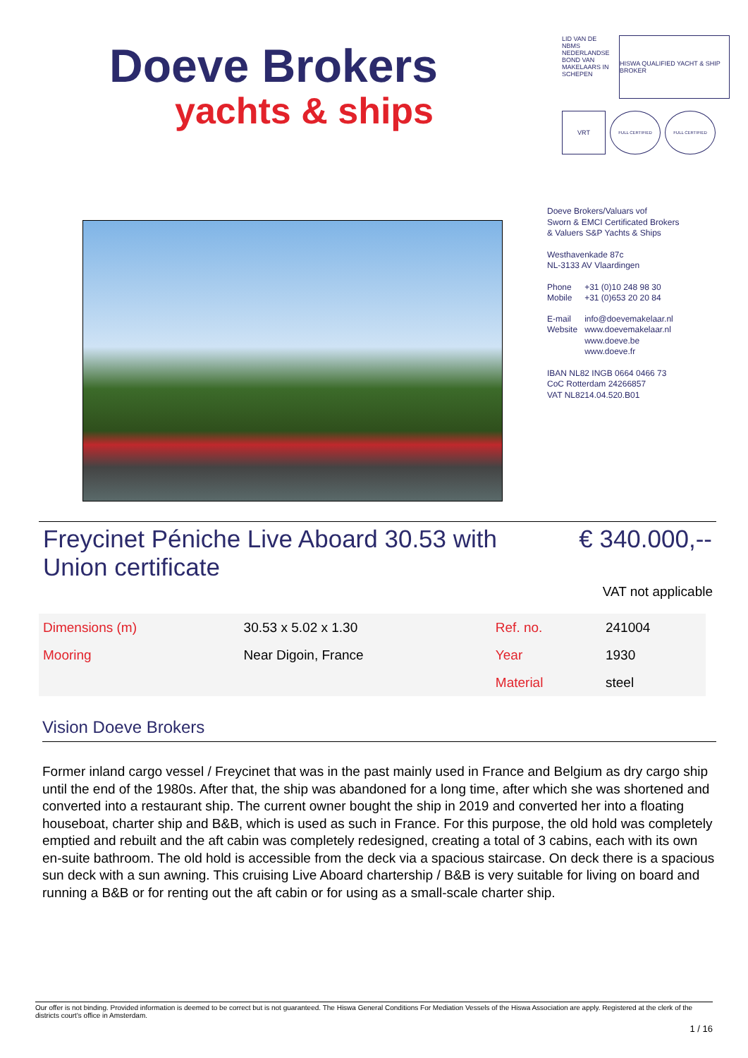Doeve Brokers
yachts & ships
LID VAN DE NBMS NEDERLANDSE BOND VAN MAKELAARS IN SCHEPEN
HISWA QUALIFIED YACHT & SHIP BROKER
VRT
FULL CERTIFIED
FULL CERTIFIED
Doeve Brokers/Valuars vof
Sworn & EMCI Certificated Brokers
& Valuers S&P Yachts & Ships
Westhavenkade 87c
NL-3133 AV Vlaardingen
| Phone | +31 (0)10 248 98 30 |
| Mobile | +31 (0)653 20 20 84 |
| E-mail | info@doevemakelaar.nl |
| Website | www.doevemakelaar.nl www.doeve.be www.doeve.fr |
IBAN NL82 INGB 0664 0466 73
CoC Rotterdam 24266857
VAT NL8214.04.520.B01
Freycinet Péniche Live Aboard 30.53 with
Union certificate
€ 340.000,--
VAT not applicable
| Dimensions (m) | 30.53 x 5.02 x 1.30 | Ref. no. | 241004 |
| Mooring | Near Digoin, France | Year | 1930 |
| | | Material | steel |
Vision Doeve Brokers
Former inland cargo vessel / Freycinet that was in the past mainly used in France and Belgium as dry cargo ship until the end of the 1980s. After that, the ship was abandoned for a long time, after which she was shortened and converted into a restaurant ship. The current owner bought the ship in 2019 and converted her into a floating houseboat, charter ship and B&B, which is used as such in France. For this purpose, the old hold was completely emptied and rebuilt and the aft cabin was completely redesigned, creating a total of 3 cabins, each with its own en-suite bathroom. The old hold is accessible from the deck via a spacious staircase. On deck there is a spacious sun deck with a sun awning. This cruising Live Aboard chartership / B&B is very suitable for living on board and running a B&B or for renting out the aft cabin or for using as a small-scale charter ship.
Our offer is not binding. Provided information is deemed to be correct but is not guaranteed. The Hiswa General Conditions For Mediation Vessels of the Hiswa Association are apply. Registered at the clerk of the districts court's office in Amsterdam.
1 / 16